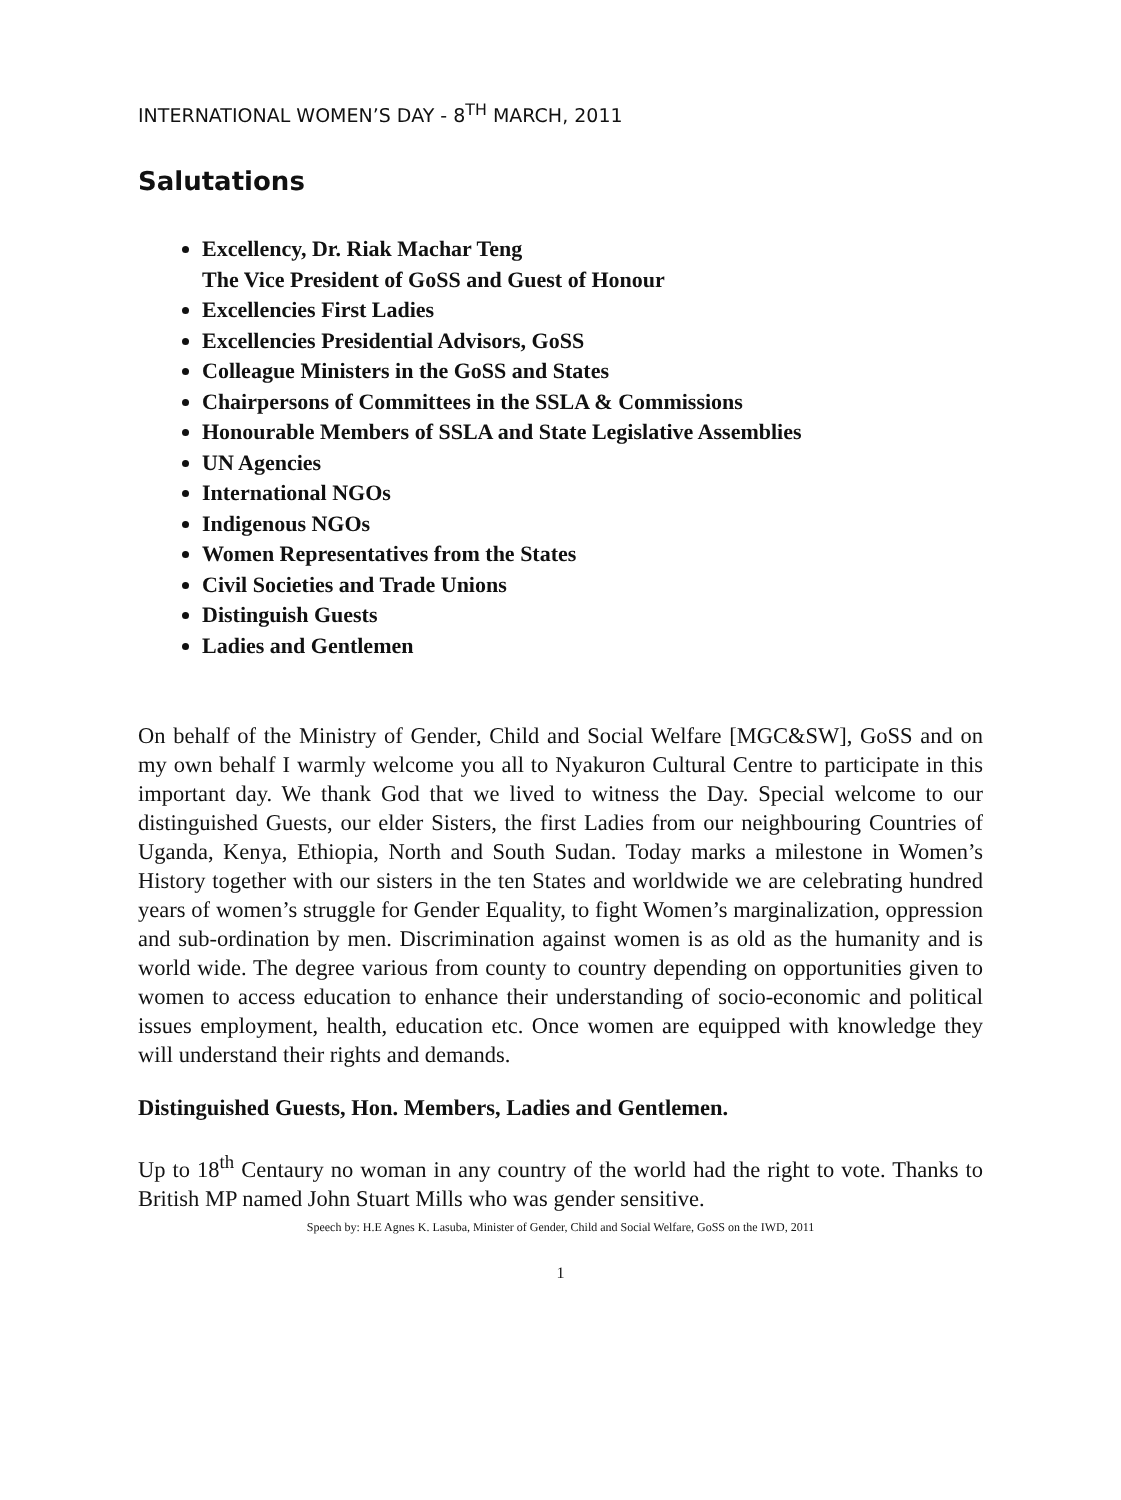INTERNATIONAL WOMEN’S DAY - 8<sup>TH</sup> MARCH, 2011
Salutations
Excellency, Dr. Riak Machar Teng
The Vice President of GoSS and Guest of Honour
Excellencies First Ladies
Excellencies Presidential Advisors, GoSS
Colleague Ministers in the GoSS and States
Chairpersons of Committees in the SSLA & Commissions
Honourable Members of SSLA and State Legislative Assemblies
UN Agencies
International NGOs
Indigenous NGOs
Women Representatives from the States
Civil Societies and Trade Unions
Distinguish Guests
Ladies and Gentlemen
On behalf of the Ministry of Gender, Child and Social Welfare [MGC&SW], GoSS and on my own behalf I warmly welcome you all to Nyakuron Cultural Centre to participate in this important day. We thank God that we lived to witness the Day. Special welcome to our distinguished Guests, our elder Sisters, the first Ladies from our neighbouring Countries of Uganda, Kenya, Ethiopia, North and South Sudan. Today marks a milestone in Women’s History together with our sisters in the ten States and worldwide we are celebrating hundred years of women’s struggle for Gender Equality, to fight Women’s marginalization, oppression and sub-ordination by men. Discrimination against women is as old as the humanity and is world wide. The degree various from county to country depending on opportunities given to women to access education to enhance their understanding of socio-economic and political issues employment, health, education etc. Once women are equipped with knowledge they will understand their rights and demands.
Distinguished Guests, Hon. Members, Ladies and Gentlemen.
Up to 18<sup>th</sup> Centaury no woman in any country of the world had the right to vote. Thanks to British MP named John Stuart Mills who was gender sensitive.
Speech by: H.E Agnes K. Lasuba, Minister of Gender, Child and Social Welfare, GoSS on the IWD, 2011
1